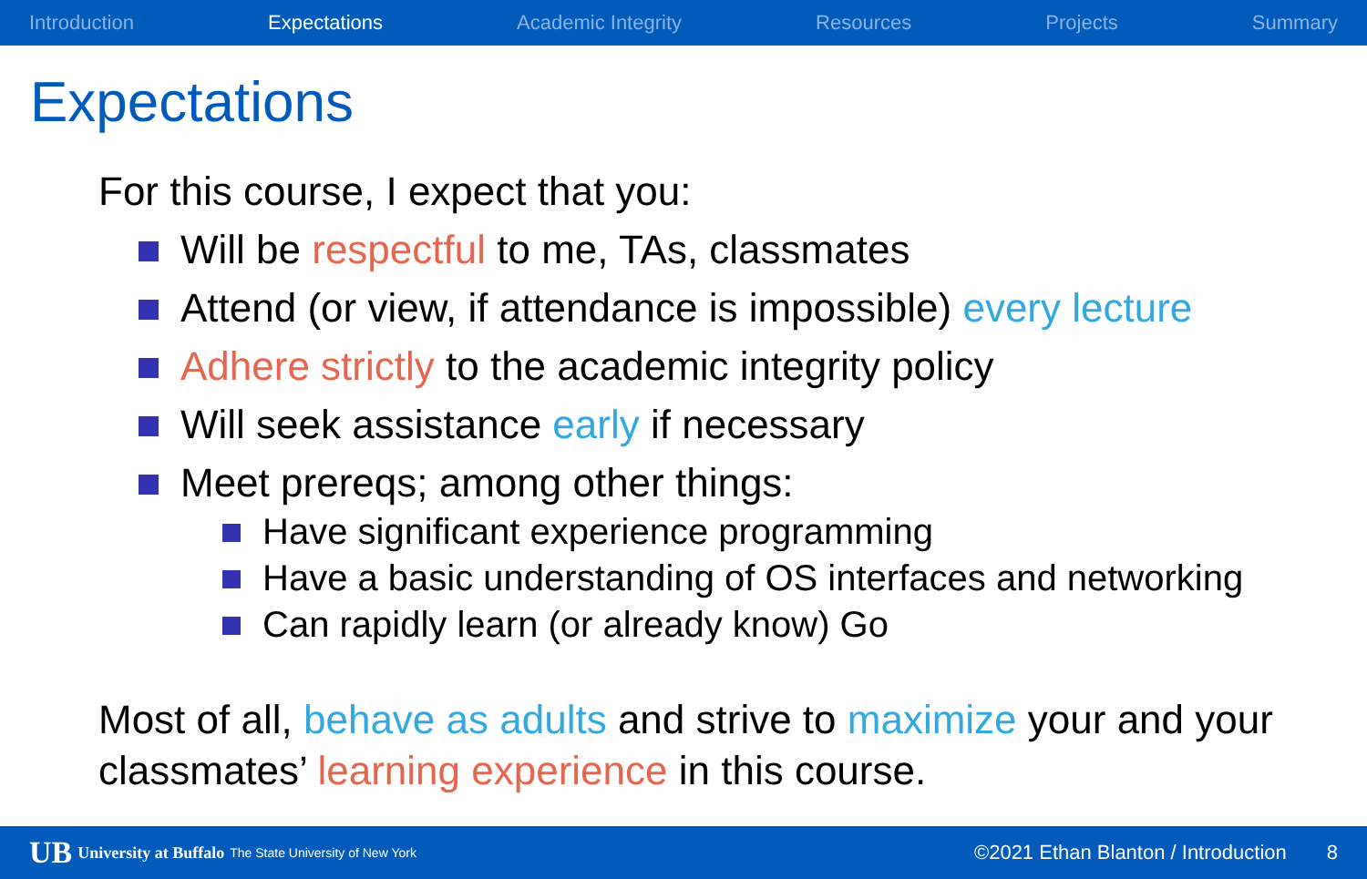Introduction Expectations Academic Integrity Resources Projects Summary
Expectations
For this course, I expect that you:
Will be respectful to me, TAs, classmates
Attend (or view, if attendance is impossible) every lecture
Adhere strictly to the academic integrity policy
Will seek assistance early if necessary
Meet prereqs; among other things:
Have significant experience programming
Have a basic understanding of OS interfaces and networking
Can rapidly learn (or already know) Go
Most of all, behave as adults and strive to maximize your and your classmates’ learning experience in this course.
UB University at Buffalo The State University of New York ©2021 Ethan Blanton / Introduction 8